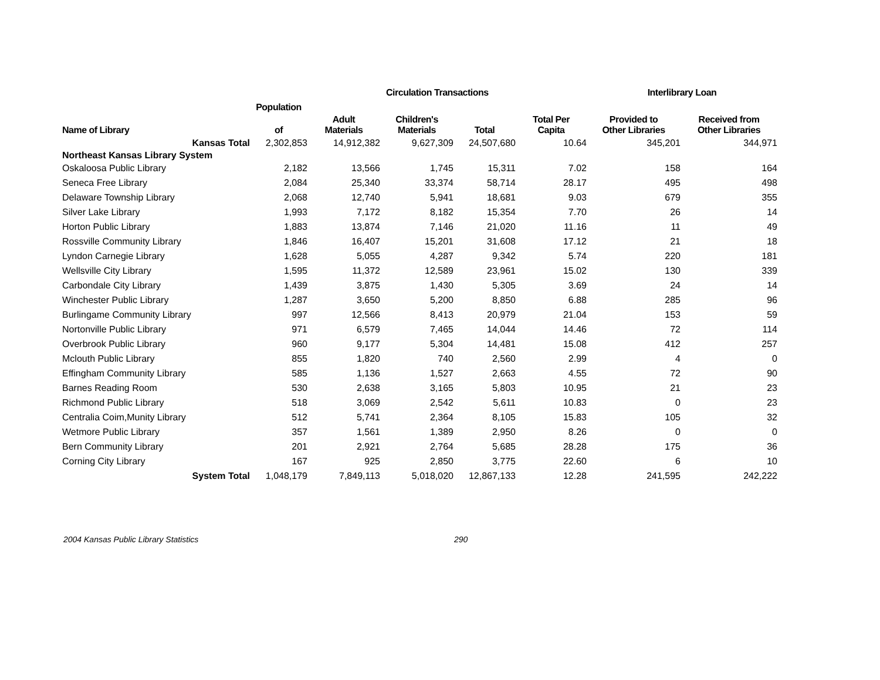| | | | Circulation Transactions | | | Interlibrary Loan | |
| --- | --- | --- | --- | --- | --- | --- | --- |
| | Population | | | | | | |
| Name of Library | of | Adult Materials | Children's Materials | Total | Total Per Capita | Provided to Other Libraries | Received from Other Libraries |
| Kansas Total | 2,302,853 | 14,912,382 | 9,627,309 | 24,507,680 | 10.64 | 345,201 | 344,971 |
| Northeast Kansas Library System | | | | | | | |
| Oskaloosa Public Library | 2,182 | 13,566 | 1,745 | 15,311 | 7.02 | 158 | 164 |
| Seneca Free Library | 2,084 | 25,340 | 33,374 | 58,714 | 28.17 | 495 | 498 |
| Delaware Township Library | 2,068 | 12,740 | 5,941 | 18,681 | 9.03 | 679 | 355 |
| Silver Lake Library | 1,993 | 7,172 | 8,182 | 15,354 | 7.70 | 26 | 14 |
| Horton Public Library | 1,883 | 13,874 | 7,146 | 21,020 | 11.16 | 11 | 49 |
| Rossville Community Library | 1,846 | 16,407 | 15,201 | 31,608 | 17.12 | 21 | 18 |
| Lyndon Carnegie Library | 1,628 | 5,055 | 4,287 | 9,342 | 5.74 | 220 | 181 |
| Wellsville City Library | 1,595 | 11,372 | 12,589 | 23,961 | 15.02 | 130 | 339 |
| Carbondale City Library | 1,439 | 3,875 | 1,430 | 5,305 | 3.69 | 24 | 14 |
| Winchester Public Library | 1,287 | 3,650 | 5,200 | 8,850 | 6.88 | 285 | 96 |
| Burlingame Community Library | 997 | 12,566 | 8,413 | 20,979 | 21.04 | 153 | 59 |
| Nortonville Public Library | 971 | 6,579 | 7,465 | 14,044 | 14.46 | 72 | 114 |
| Overbrook Public Library | 960 | 9,177 | 5,304 | 14,481 | 15.08 | 412 | 257 |
| Mclouth Public Library | 855 | 1,820 | 740 | 2,560 | 2.99 | 4 | 0 |
| Effingham Community Library | 585 | 1,136 | 1,527 | 2,663 | 4.55 | 72 | 90 |
| Barnes Reading Room | 530 | 2,638 | 3,165 | 5,803 | 10.95 | 21 | 23 |
| Richmond Public Library | 518 | 3,069 | 2,542 | 5,611 | 10.83 | 0 | 23 |
| Centralia Coim,Munity Library | 512 | 5,741 | 2,364 | 8,105 | 15.83 | 105 | 32 |
| Wetmore Public Library | 357 | 1,561 | 1,389 | 2,950 | 8.26 | 0 | 0 |
| Bern Community Library | 201 | 2,921 | 2,764 | 5,685 | 28.28 | 175 | 36 |
| Corning City Library | 167 | 925 | 2,850 | 3,775 | 22.60 | 6 | 10 |
| System Total | 1,048,179 | 7,849,113 | 5,018,020 | 12,867,133 | 12.28 | 241,595 | 242,222 |
2004 Kansas Public Library Statistics 290